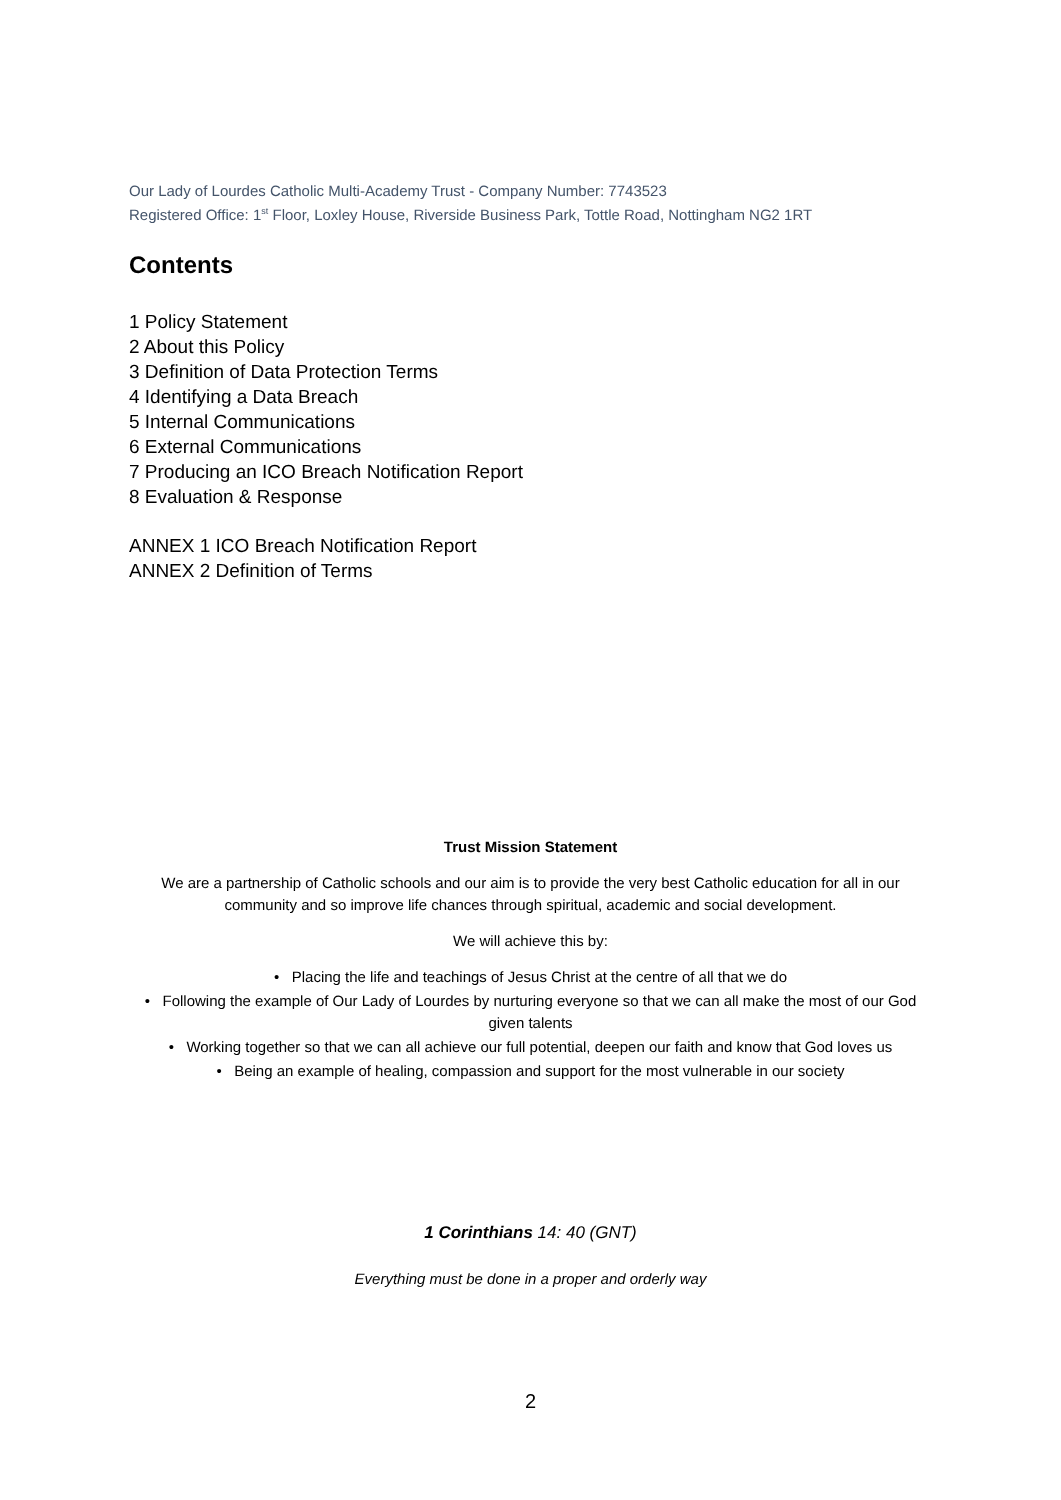Our Lady of Lourdes Catholic Multi-Academy Trust - Company Number: 7743523
Registered Office: 1<sup>st</sup> Floor, Loxley House, Riverside Business Park, Tottle Road, Nottingham NG2 1RT
Contents
1 Policy Statement
2 About this Policy
3 Definition of Data Protection Terms
4 Identifying a Data Breach
5 Internal Communications
6 External Communications
7 Producing an ICO Breach Notification Report
8 Evaluation & Response
ANNEX 1 ICO Breach Notification Report
ANNEX 2 Definition of Terms
Trust Mission Statement
We are a partnership of Catholic schools and our aim is to provide the very best Catholic education for all in our community and so improve life chances through spiritual, academic and social development.
We will achieve this by:
• Placing the life and teachings of Jesus Christ at the centre of all that we do
• Following the example of Our Lady of Lourdes by nurturing everyone so that we can all make the most of our God given talents
• Working together so that we can all achieve our full potential, deepen our faith and know that God loves us
• Being an example of healing, compassion and support for the most vulnerable in our society
1 Corinthians 14: 40 (GNT)
Everything must be done in a proper and orderly way
2